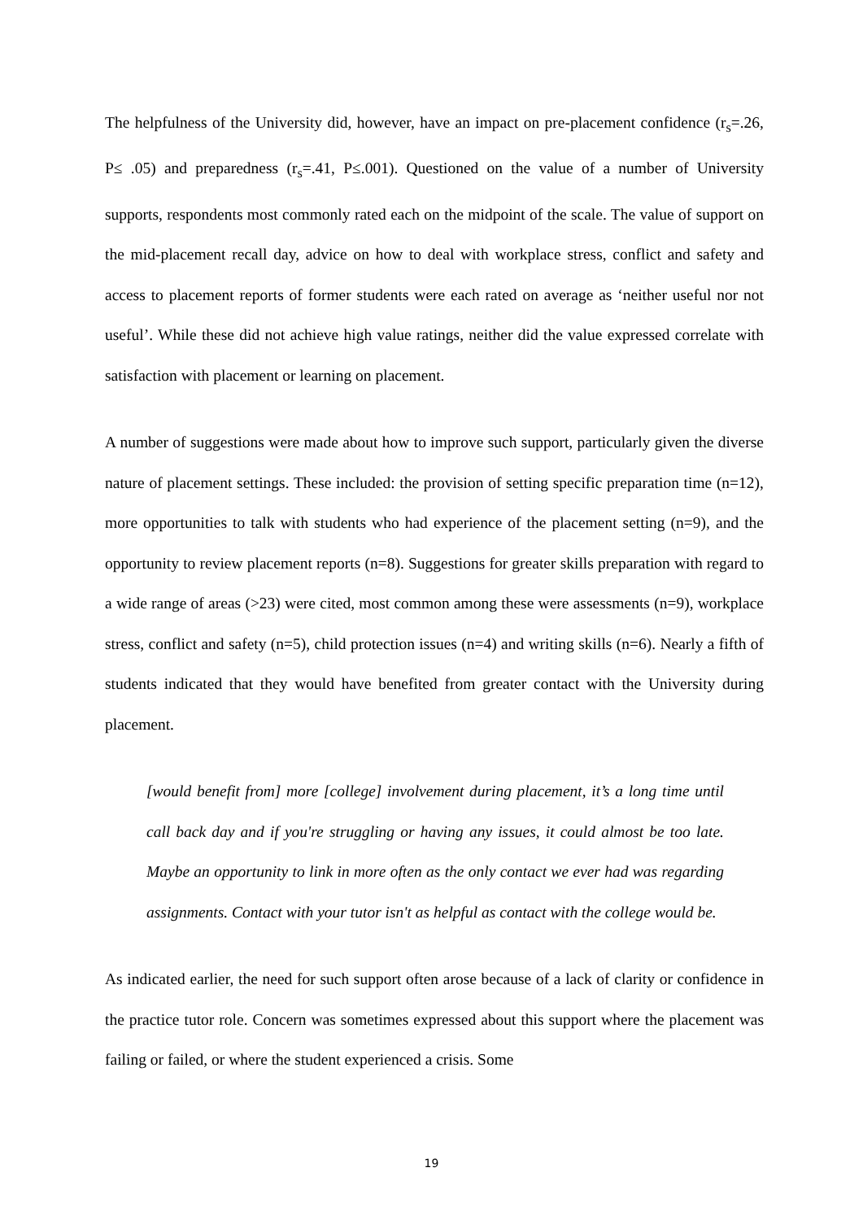The helpfulness of the University did, however, have an impact on pre-placement confidence (r<sub>s</sub>=.26, P≤ .05) and preparedness (r<sub>s</sub>=.41, P≤.001). Questioned on the value of a number of University supports, respondents most commonly rated each on the midpoint of the scale. The value of support on the mid-placement recall day, advice on how to deal with workplace stress, conflict and safety and access to placement reports of former students were each rated on average as ‘neither useful nor not useful’. While these did not achieve high value ratings, neither did the value expressed correlate with satisfaction with placement or learning on placement.
A number of suggestions were made about how to improve such support, particularly given the diverse nature of placement settings. These included: the provision of setting specific preparation time (n=12), more opportunities to talk with students who had experience of the placement setting (n=9), and the opportunity to review placement reports (n=8). Suggestions for greater skills preparation with regard to a wide range of areas (>23) were cited, most common among these were assessments (n=9), workplace stress, conflict and safety (n=5), child protection issues (n=4) and writing skills (n=6). Nearly a fifth of students indicated that they would have benefited from greater contact with the University during placement.
[would benefit from] more [college] involvement during placement, it’s a long time until call back day and if you're struggling or having any issues, it could almost be too late. Maybe an opportunity to link in more often as the only contact we ever had was regarding assignments. Contact with your tutor isn't as helpful as contact with the college would be.
As indicated earlier, the need for such support often arose because of a lack of clarity or confidence in the practice tutor role. Concern was sometimes expressed about this support where the placement was failing or failed, or where the student experienced a crisis. Some
19